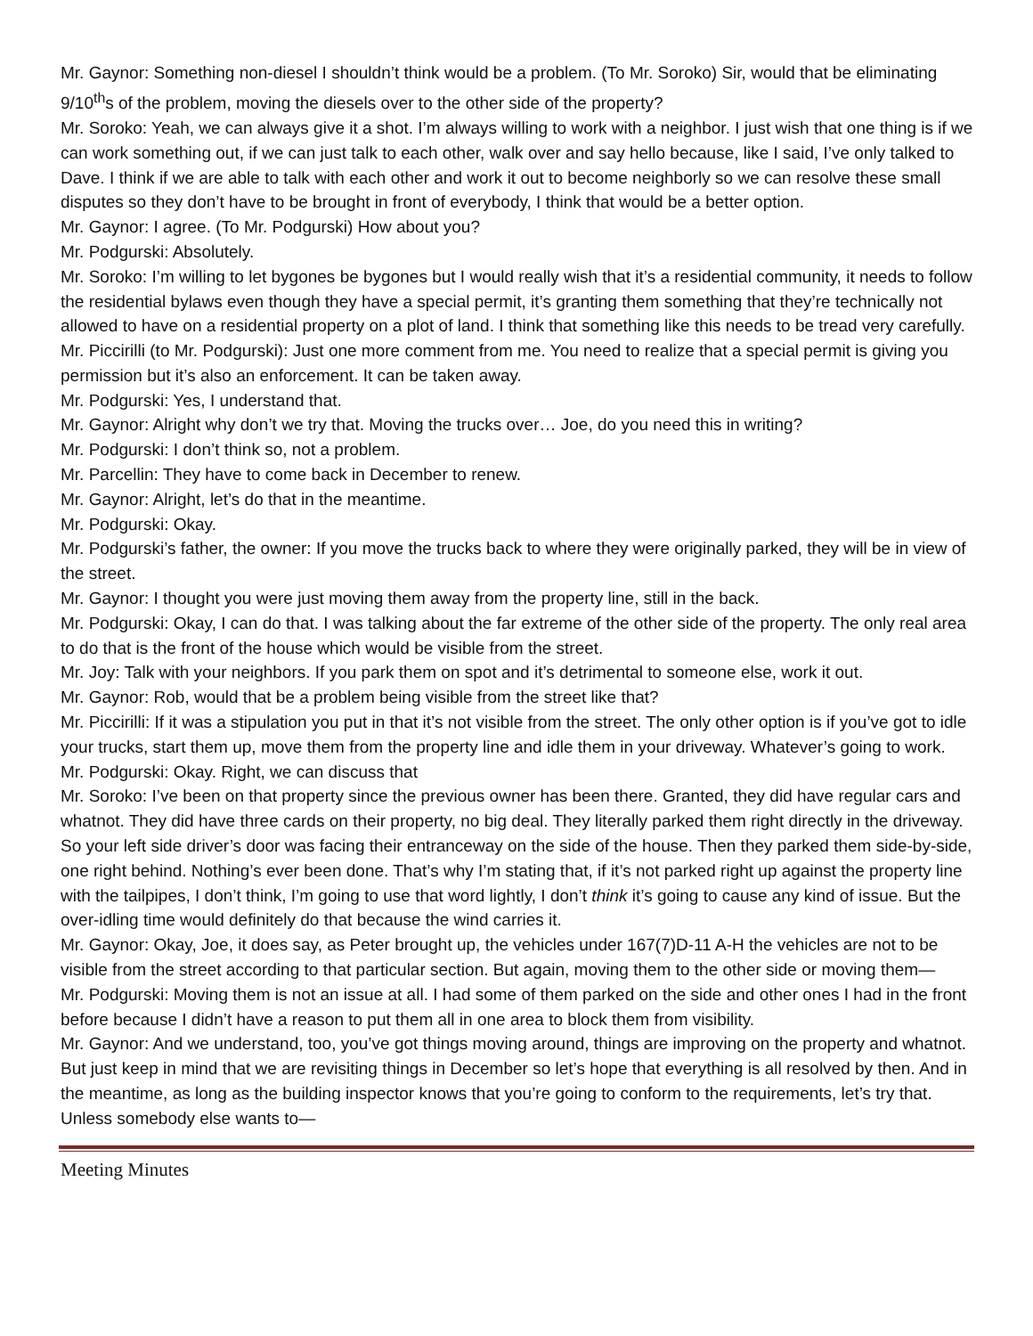Mr. Gaynor: Something non-diesel I shouldn’t think would be a problem. (To Mr. Soroko) Sir, would that be eliminating 9/10<sup>th</sup>s of the problem, moving the diesels over to the other side of the property?
Mr. Soroko: Yeah, we can always give it a shot. I’m always willing to work with a neighbor. I just wish that one thing is if we can work something out, if we can just talk to each other, walk over and say hello because, like I said, I’ve only talked to Dave. I think if we are able to talk with each other and work it out to become neighborly so we can resolve these small disputes so they don’t have to be brought in front of everybody, I think that would be a better option.
Mr. Gaynor: I agree. (To Mr. Podgurski) How about you?
Mr. Podgurski: Absolutely.
Mr. Soroko: I’m willing to let bygones be bygones but I would really wish that it’s a residential community, it needs to follow the residential bylaws even though they have a special permit, it’s granting them something that they’re technically not allowed to have on a residential property on a plot of land. I think that something like this needs to be tread very carefully.
Mr. Piccirilli (to Mr. Podgurski): Just one more comment from me. You need to realize that a special permit is giving you permission but it’s also an enforcement. It can be taken away.
Mr. Podgurski: Yes, I understand that.
Mr. Gaynor: Alright why don’t we try that. Moving the trucks over… Joe, do you need this in writing?
Mr. Podgurski: I don’t think so, not a problem.
Mr. Parcellin: They have to come back in December to renew.
Mr. Gaynor: Alright, let’s do that in the meantime.
Mr. Podgurski: Okay.
Mr. Podgurski’s father, the owner: If you move the trucks back to where they were originally parked, they will be in view of the street.
Mr. Gaynor: I thought you were just moving them away from the property line, still in the back.
Mr. Podgurski: Okay, I can do that. I was talking about the far extreme of the other side of the property. The only real area to do that is the front of the house which would be visible from the street.
Mr. Joy: Talk with your neighbors. If you park them on spot and it’s detrimental to someone else, work it out.
Mr. Gaynor: Rob, would that be a problem being visible from the street like that?
Mr. Piccirilli: If it was a stipulation you put in that it’s not visible from the street. The only other option is if you’ve got to idle your trucks, start them up, move them from the property line and idle them in your driveway. Whatever’s going to work.
Mr. Podgurski: Okay. Right, we can discuss that
Mr. Soroko: I’ve been on that property since the previous owner has been there. Granted, they did have regular cars and whatnot. They did have three cards on their property, no big deal. They literally parked them right directly in the driveway. So your left side driver’s door was facing their entranceway on the side of the house. Then they parked them side-by-side, one right behind. Nothing’s ever been done. That’s why I’m stating that, if it’s not parked right up against the property line with the tailpipes, I don’t think, I’m going to use that word lightly, I don’t think it’s going to cause any kind of issue. But the over-idling time would definitely do that because the wind carries it.
Mr. Gaynor: Okay, Joe, it does say, as Peter brought up, the vehicles under 167(7)D-11 A-H the vehicles are not to be visible from the street according to that particular section. But again, moving them to the other side or moving them—
Mr. Podgurski: Moving them is not an issue at all. I had some of them parked on the side and other ones I had in the front before because I didn’t have a reason to put them all in one area to block them from visibility.
Mr. Gaynor: And we understand, too, you’ve got things moving around, things are improving on the property and whatnot. But just keep in mind that we are revisiting things in December so let’s hope that everything is all resolved by then. And in the meantime, as long as the building inspector knows that you’re going to conform to the requirements, let’s try that. Unless somebody else wants to—
Meeting Minutes